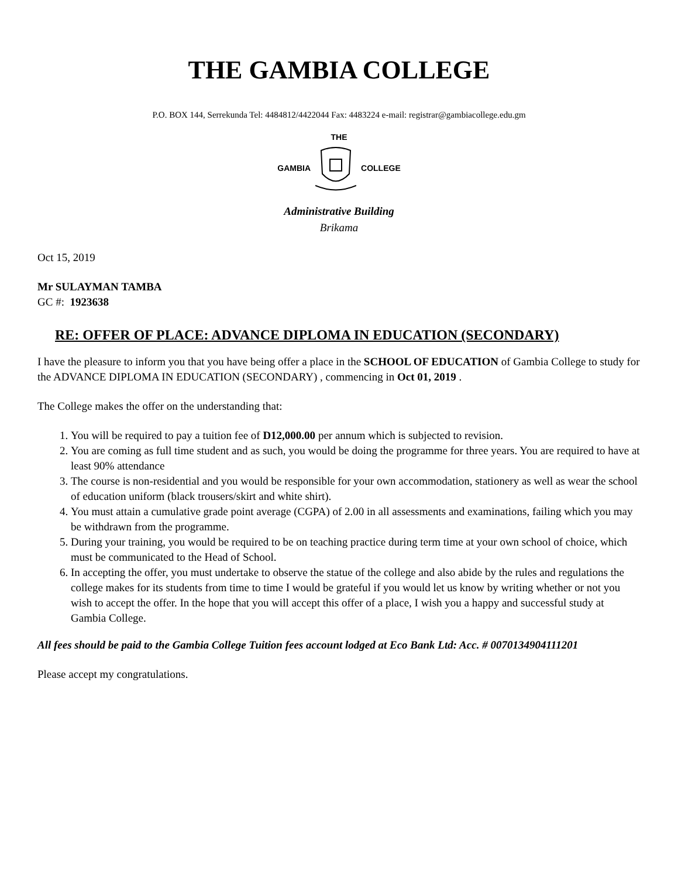THE GAMBIA COLLEGE
P.O. BOX 144, Serrekunda Tel: 4484812/4422044 Fax: 4483224 e-mail: registrar@gambiacollege.edu.gm
THE
GAMBIA COLLEGE
Administrative Building
Brikama
Oct 15, 2019
Mr SULAYMAN TAMBA
GC #: 1923638
RE: OFFER OF PLACE: ADVANCE DIPLOMA IN EDUCATION (SECONDARY)
I have the pleasure to inform you that you have being offer a place in the SCHOOL OF EDUCATION of Gambia College to study for the ADVANCE DIPLOMA IN EDUCATION (SECONDARY) , commencing in Oct 01, 2019 .
The College makes the offer on the understanding that:
1. You will be required to pay a tuition fee of D12,000.00 per annum which is subjected to revision.
2. You are coming as full time student and as such, you would be doing the programme for three years. You are required to have at least 90% attendance
3. The course is non-residential and you would be responsible for your own accommodation, stationery as well as wear the school of education uniform (black trousers/skirt and white shirt).
4. You must attain a cumulative grade point average (CGPA) of 2.00 in all assessments and examinations, failing which you may be withdrawn from the programme.
5. During your training, you would be required to be on teaching practice during term time at your own school of choice, which must be communicated to the Head of School.
6. In accepting the offer, you must undertake to observe the statue of the college and also abide by the rules and regulations the college makes for its students from time to time I would be grateful if you would let us know by writing whether or not you wish to accept the offer. In the hope that you will accept this offer of a place, I wish you a happy and successful study at Gambia College.
All fees should be paid to the Gambia College Tuition fees account lodged at Eco Bank Ltd: Acc. # 0070134904111201
Please accept my congratulations.